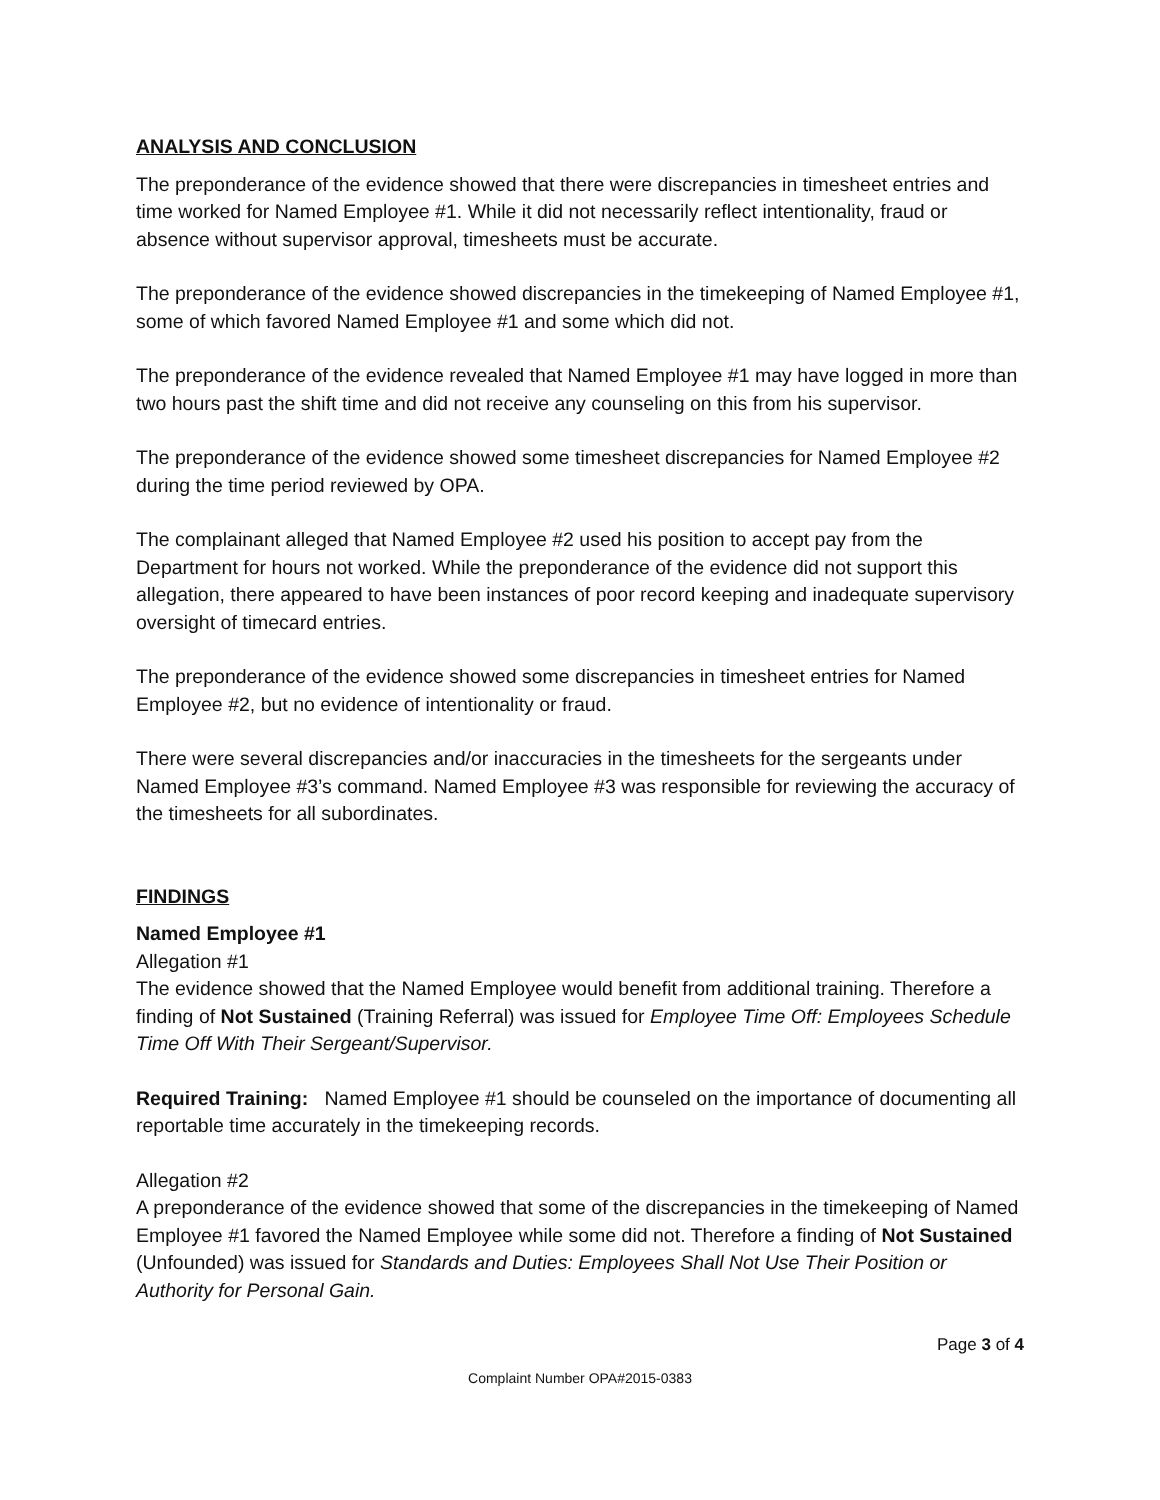ANALYSIS AND CONCLUSION
The preponderance of the evidence showed that there were discrepancies in timesheet entries and time worked for Named Employee #1. While it did not necessarily reflect intentionality, fraud or absence without supervisor approval, timesheets must be accurate.
The preponderance of the evidence showed discrepancies in the timekeeping of Named Employee #1, some of which favored Named Employee #1 and some which did not.
The preponderance of the evidence revealed that Named Employee #1 may have logged in more than two hours past the shift time and did not receive any counseling on this from his supervisor.
The preponderance of the evidence showed some timesheet discrepancies for Named Employee #2 during the time period reviewed by OPA.
The complainant alleged that Named Employee #2 used his position to accept pay from the Department for hours not worked. While the preponderance of the evidence did not support this allegation, there appeared to have been instances of poor record keeping and inadequate supervisory oversight of timecard entries.
The preponderance of the evidence showed some discrepancies in timesheet entries for Named Employee #2, but no evidence of intentionality or fraud.
There were several discrepancies and/or inaccuracies in the timesheets for the sergeants under Named Employee #3’s command. Named Employee #3 was responsible for reviewing the accuracy of the timesheets for all subordinates.
FINDINGS
Named Employee #1
Allegation #1
The evidence showed that the Named Employee would benefit from additional training. Therefore a finding of Not Sustained (Training Referral) was issued for Employee Time Off: Employees Schedule Time Off With Their Sergeant/Supervisor.
Required Training: Named Employee #1 should be counseled on the importance of documenting all reportable time accurately in the timekeeping records.
Allegation #2
A preponderance of the evidence showed that some of the discrepancies in the timekeeping of Named Employee #1 favored the Named Employee while some did not. Therefore a finding of Not Sustained (Unfounded) was issued for Standards and Duties: Employees Shall Not Use Their Position or Authority for Personal Gain.
Page 3 of 4
Complaint Number OPA#2015-0383